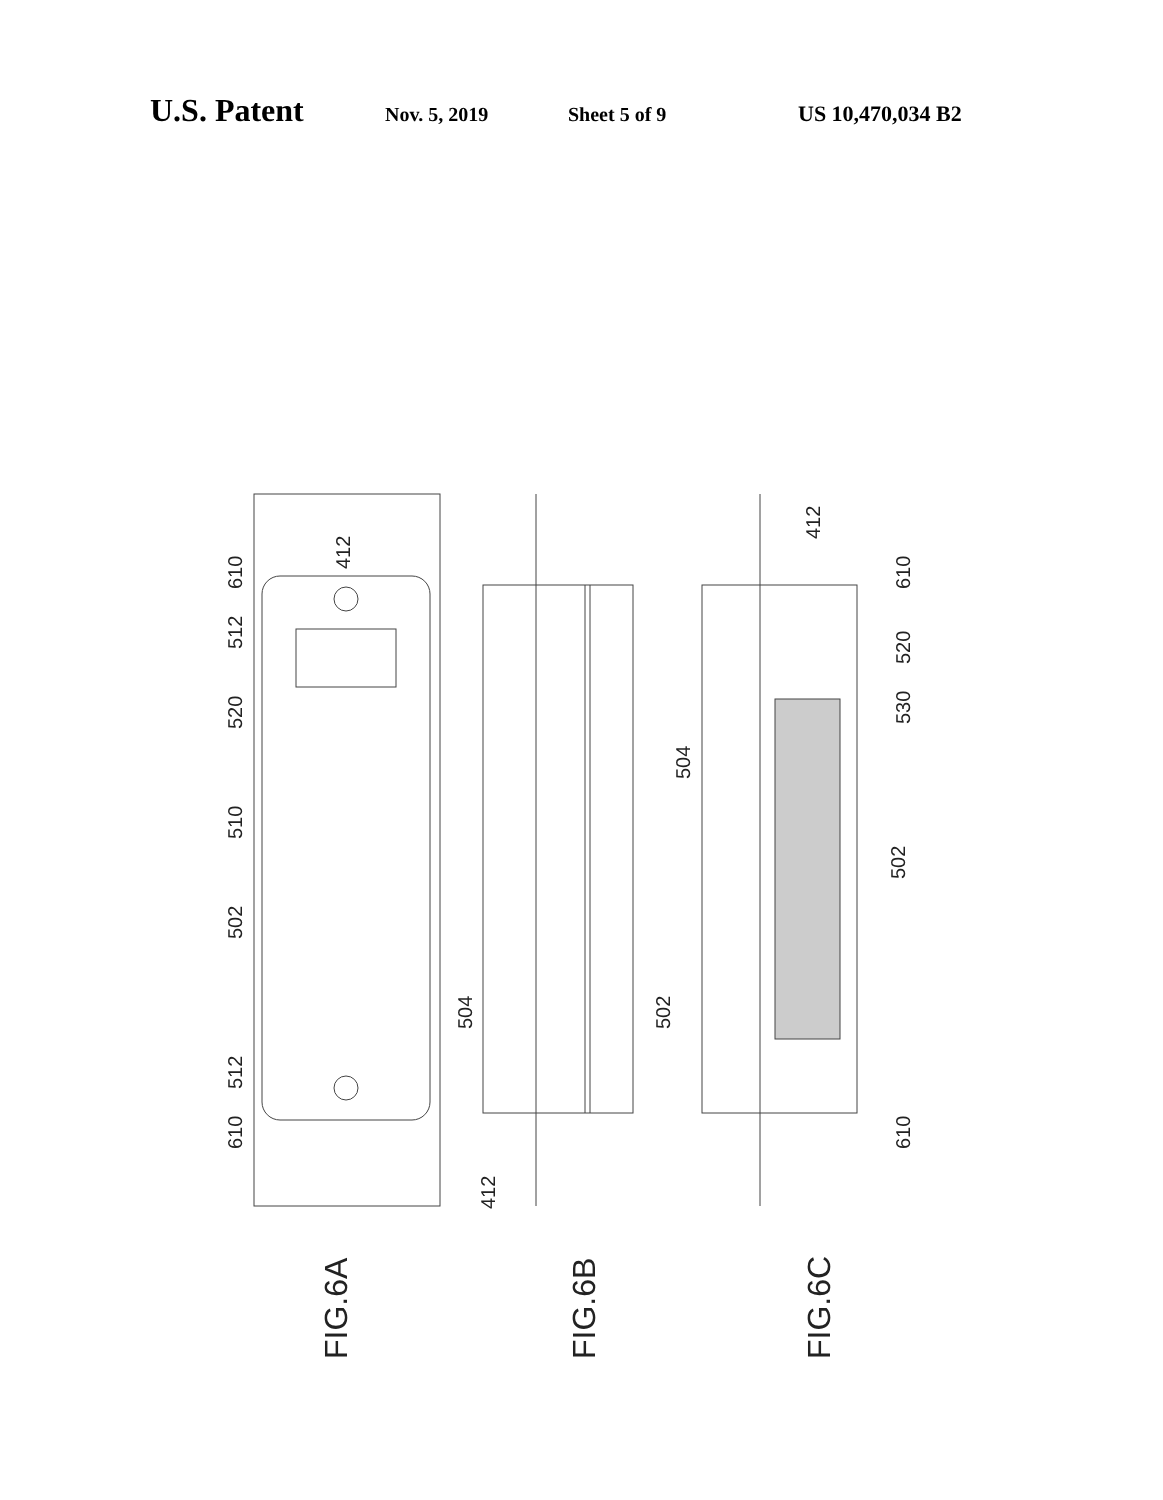U.S. Patent Nov. 5, 2019 Sheet 5 of 9 US 10,470,034 B2
412
610
512
520
510
502
512
610
504
502
412
412
610
520
530
504
502
610
FIG.6A
FIG.6B
FIG.6C